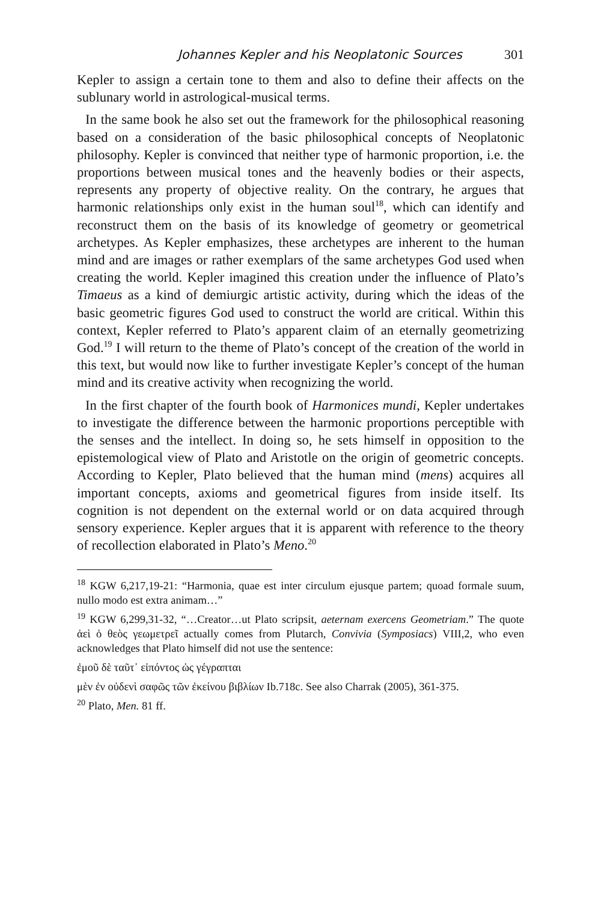Johannes Kepler and his Neoplatonic Sources 301
Kepler to assign a certain tone to them and also to define their affects on the sublunary world in astrological-musical terms.
In the same book he also set out the framework for the philosophical reasoning based on a consideration of the basic philosophical concepts of Neoplatonic philosophy. Kepler is convinced that neither type of harmonic proportion, i.e. the proportions between musical tones and the heavenly bodies or their aspects, represents any property of objective reality. On the contrary, he argues that harmonic relationships only exist in the human soul<sup>18</sup>, which can identify and reconstruct them on the basis of its knowledge of geometry or geometrical archetypes. As Kepler emphasizes, these archetypes are inherent to the human mind and are images or rather exemplars of the same archetypes God used when creating the world. Kepler imagined this creation under the influence of Plato’s Timaeus as a kind of demiurgic artistic activity, during which the ideas of the basic geometric figures God used to construct the world are critical. Within this context, Kepler referred to Plato’s apparent claim of an eternally geometrizing God.<sup>19</sup> I will return to the theme of Plato’s concept of the creation of the world in this text, but would now like to further investigate Kepler’s concept of the human mind and its creative activity when recognizing the world.
In the first chapter of the fourth book of Harmonices mundi, Kepler undertakes to investigate the difference between the harmonic proportions perceptible with the senses and the intellect. In doing so, he sets himself in opposition to the epistemological view of Plato and Aristotle on the origin of geometric concepts. According to Kepler, Plato believed that the human mind (mens) acquires all important concepts, axioms and geometrical figures from inside itself. Its cognition is not dependent on the external world or on data acquired through sensory experience. Kepler argues that it is apparent with reference to the theory of recollection elaborated in Plato’s Meno.<sup>20</sup>
<sup>18</sup> KGW 6,217,19-21: “Harmonia, quae est inter circulum ejusque partem; quoad formale suum, nullo modo est extra animam…”
<sup>19</sup> KGW 6,299,31-32, “…Creator…ut Plato scripsit, aeternam exercens Geometriam.” The quote ἀεὶ ὁ θεὸς γεωμετρεῖ actually comes from Plutarch, Convivia (Symposiacs) VIII,2, who even acknowledges that Plato himself did not use the sentence:
ἐμοῦ δὲ ταῦτ᾽ εἰπόντος ὡς γέγραπται
μὲν ἐν οὐδενὶ σαφῶς τῶν ἐκείνου βιβλίων Ib.718c. See also Charrak (2005), 361-375.
<sup>20</sup> Plato, Men. 81 ff.